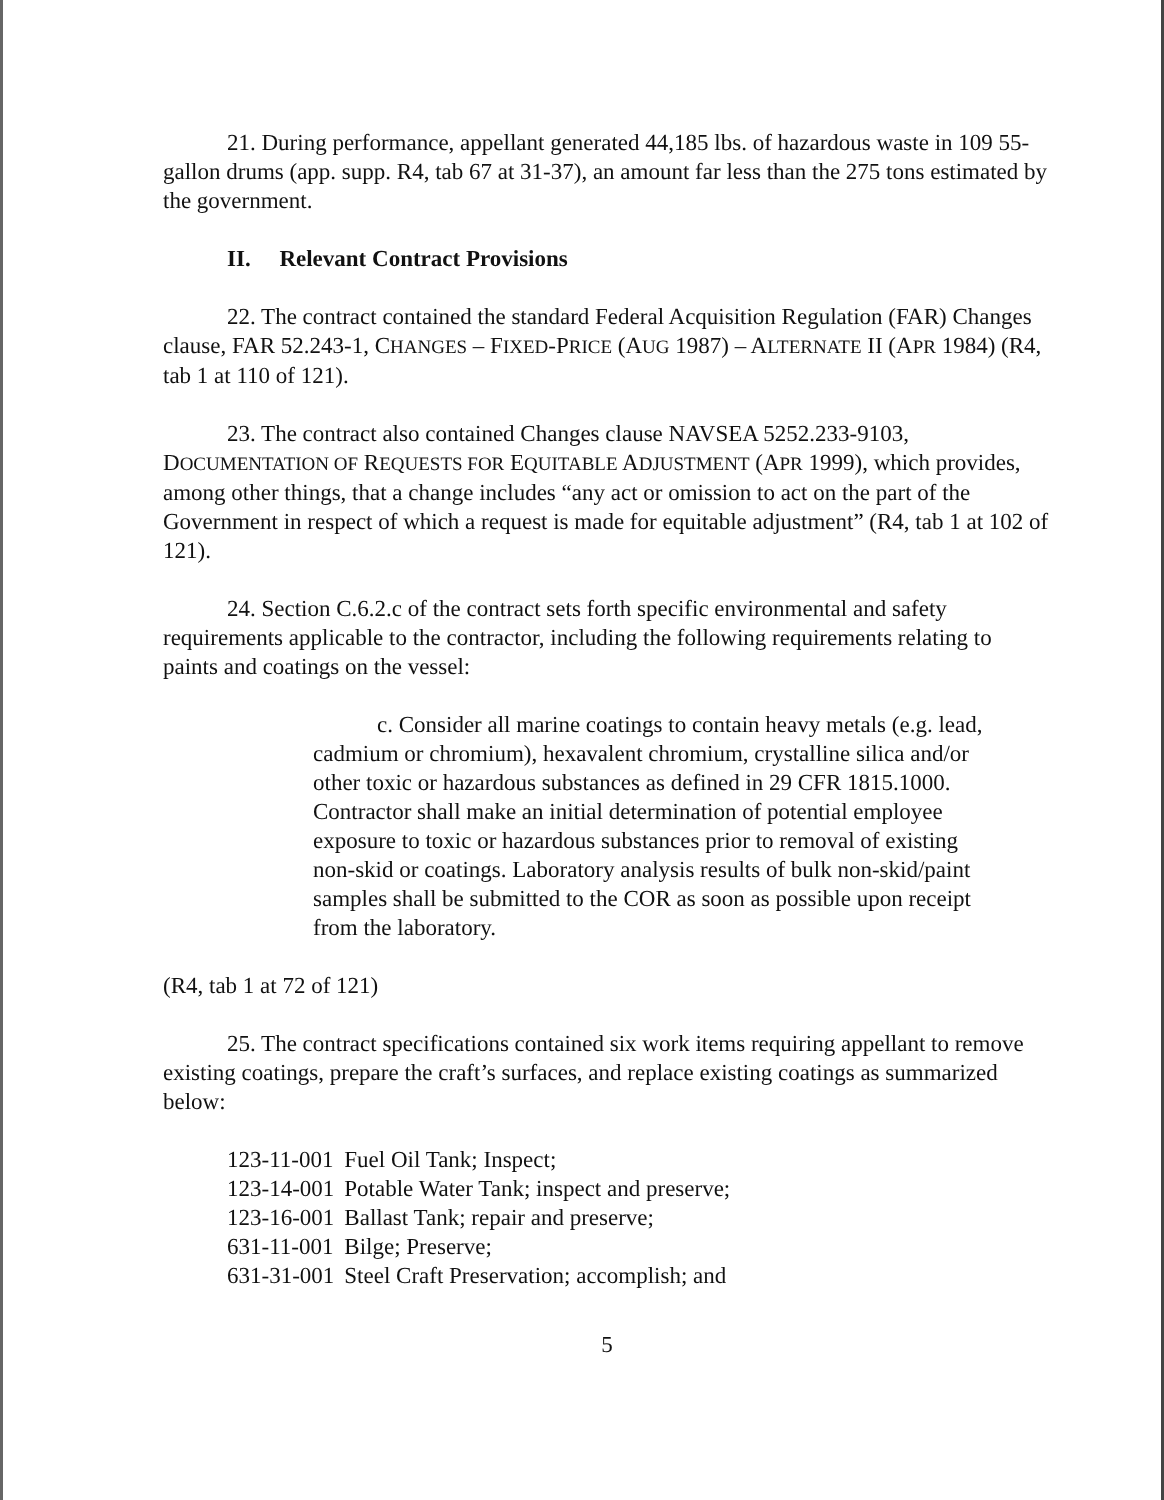21. During performance, appellant generated 44,185 lbs. of hazardous waste in 109 55-gallon drums (app. supp. R4, tab 67 at 31-37), an amount far less than the 275 tons estimated by the government.
II. Relevant Contract Provisions
22. The contract contained the standard Federal Acquisition Regulation (FAR) Changes clause, FAR 52.243-1, CHANGES – FIXED-PRICE (AUG 1987) – ALTERNATE II (APR 1984) (R4, tab 1 at 110 of 121).
23. The contract also contained Changes clause NAVSEA 5252.233-9103, DOCUMENTATION OF REQUESTS FOR EQUITABLE ADJUSTMENT (APR 1999), which provides, among other things, that a change includes “any act or omission to act on the part of the Government in respect of which a request is made for equitable adjustment” (R4, tab 1 at 102 of 121).
24. Section C.6.2.c of the contract sets forth specific environmental and safety requirements applicable to the contractor, including the following requirements relating to paints and coatings on the vessel:
c. Consider all marine coatings to contain heavy metals (e.g. lead, cadmium or chromium), hexavalent chromium, crystalline silica and/or other toxic or hazardous substances as defined in 29 CFR 1815.1000. Contractor shall make an initial determination of potential employee exposure to toxic or hazardous substances prior to removal of existing non-skid or coatings. Laboratory analysis results of bulk non-skid/paint samples shall be submitted to the COR as soon as possible upon receipt from the laboratory.
(R4, tab 1 at 72 of 121)
25. The contract specifications contained six work items requiring appellant to remove existing coatings, prepare the craft’s surfaces, and replace existing coatings as summarized below:
| 123-11-001 | Fuel Oil Tank; Inspect; |
| 123-14-001 | Potable Water Tank; inspect and preserve; |
| 123-16-001 | Ballast Tank; repair and preserve; |
| 631-11-001 | Bilge; Preserve; |
| 631-31-001 | Steel Craft Preservation; accomplish; and |
5